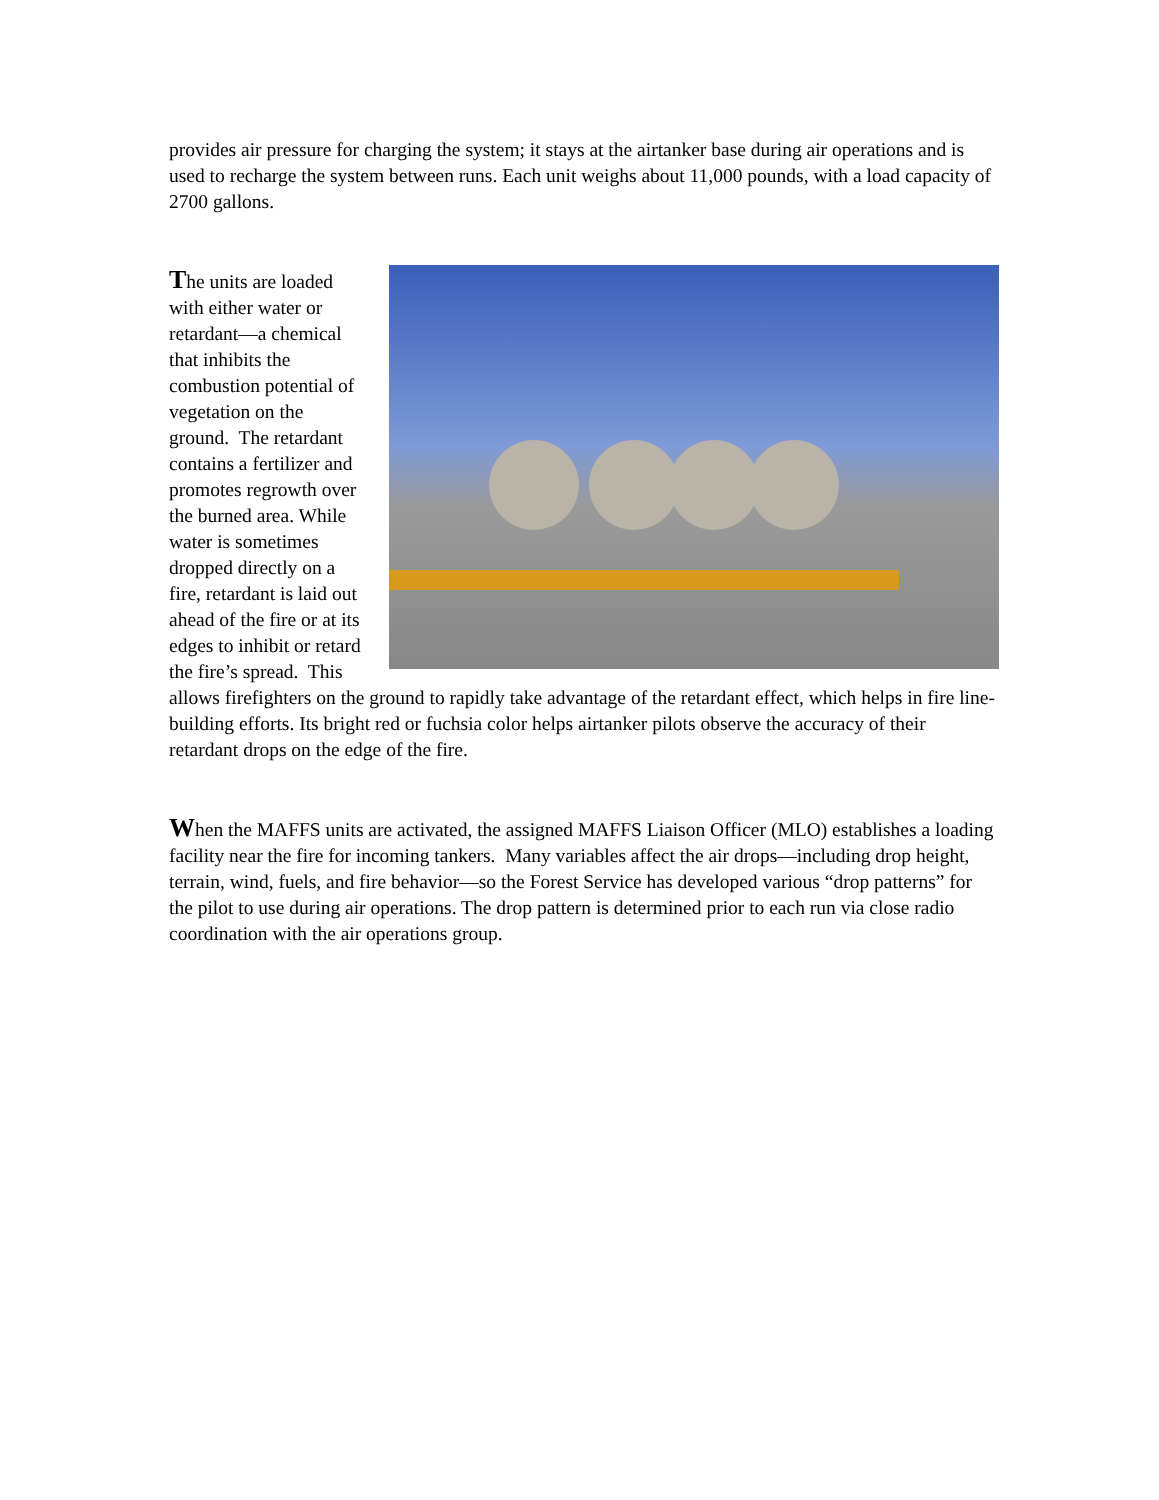provides air pressure for charging the system; it stays at the airtanker base during air operations and is used to recharge the system between runs. Each unit weighs about 11,000 pounds, with a load capacity of 2700 gallons.
The units are loaded with either water or retardant—a chemical that inhibits the combustion potential of vegetation on the ground. The retardant contains a fertilizer and promotes regrowth over the burned area. While water is sometimes dropped directly on a fire, retardant is laid out ahead of the fire or at its edges to inhibit or retard the fire’s spread. This allows firefighters on the ground to rapidly take advantage of the retardant effect, which helps in fire line-building efforts. Its bright red or fuchsia color helps airtanker pilots observe the accuracy of their retardant drops on the edge of the fire.
When the MAFFS units are activated, the assigned MAFFS Liaison Officer (MLO) establishes a loading facility near the fire for incoming tankers. Many variables affect the air drops—including drop height, terrain, wind, fuels, and fire behavior—so the Forest Service has developed various “drop patterns” for the pilot to use during air operations. The drop pattern is determined prior to each run via close radio coordination with the air operations group.